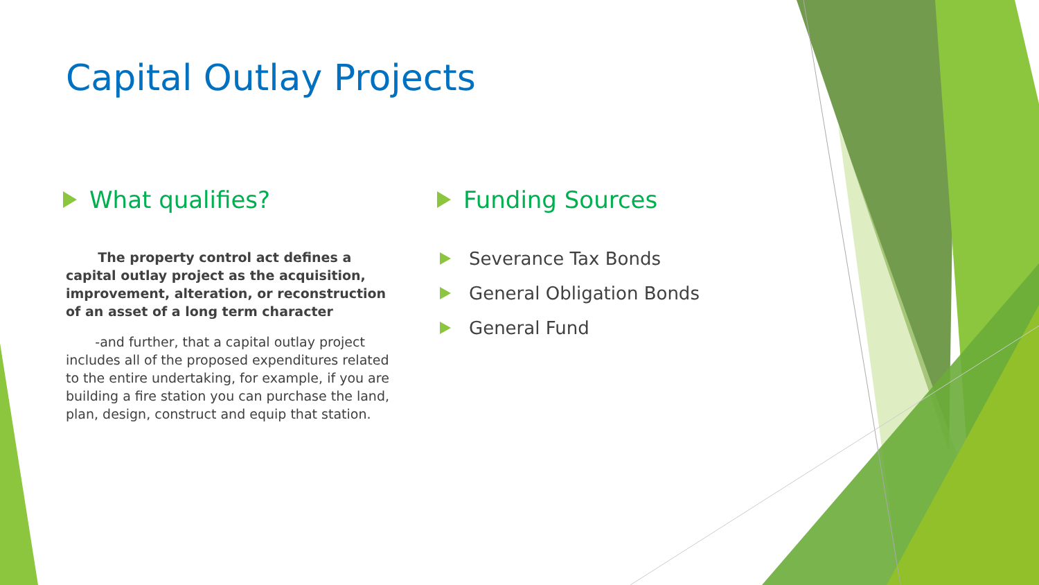Capital Outlay Projects
What qualifies?
The property control act defines a capital outlay project as the acquisition, improvement, alteration, or reconstruction of an asset of a long term character
-and further, that a capital outlay project includes all of the proposed expenditures related to the entire undertaking, for example, if you are building a fire station you can purchase the land, plan, design, construct and equip that station.
Funding Sources
Severance Tax Bonds
General Obligation Bonds
General Fund